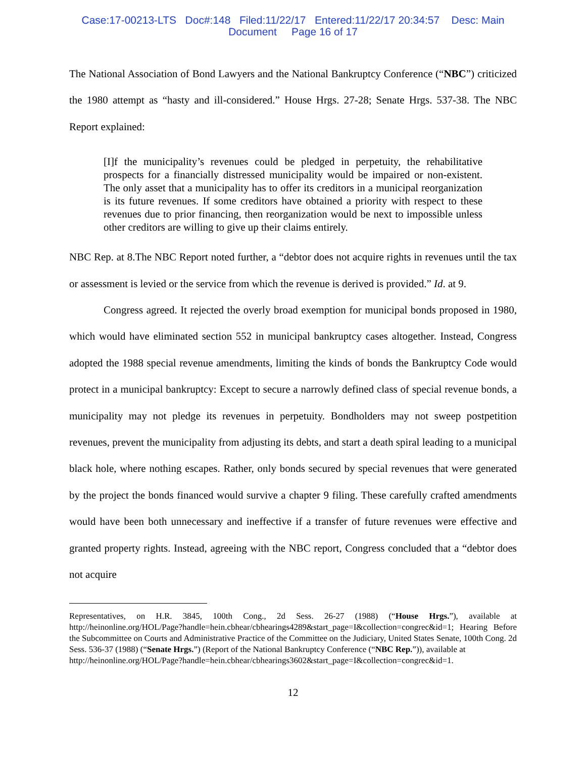Case:17-00213-LTS Doc#:148 Filed:11/22/17 Entered:11/22/17 20:34:57 Desc: Main
Document Page 16 of 17
The National Association of Bond Lawyers and the National Bankruptcy Conference (“NBC”) criticized the 1980 attempt as “hasty and ill-considered.” House Hrgs. 27-28; Senate Hrgs. 537-38. The NBC Report explained:
[I]f the municipality’s revenues could be pledged in perpetuity, the rehabilitative prospects for a financially distressed municipality would be impaired or non-existent. The only asset that a municipality has to offer its creditors in a municipal reorganization is its future revenues. If some creditors have obtained a priority with respect to these revenues due to prior financing, then reorganization would be next to impossible unless other creditors are willing to give up their claims entirely.
NBC Rep. at 8.The NBC Report noted further, a “debtor does not acquire rights in revenues until the tax or assessment is levied or the service from which the revenue is derived is provided.” Id. at 9.
Congress agreed. It rejected the overly broad exemption for municipal bonds proposed in 1980, which would have eliminated section 552 in municipal bankruptcy cases altogether. Instead, Congress adopted the 1988 special revenue amendments, limiting the kinds of bonds the Bankruptcy Code would protect in a municipal bankruptcy: Except to secure a narrowly defined class of special revenue bonds, a municipality may not pledge its revenues in perpetuity. Bondholders may not sweep postpetition revenues, prevent the municipality from adjusting its debts, and start a death spiral leading to a municipal black hole, where nothing escapes. Rather, only bonds secured by special revenues that were generated by the project the bonds financed would survive a chapter 9 filing. These carefully crafted amendments would have been both unnecessary and ineffective if a transfer of future revenues were effective and granted property rights. Instead, agreeing with the NBC report, Congress concluded that a “debtor does not acquire
Representatives, on H.R. 3845, 100th Cong., 2d Sess. 26-27 (1988) (“House Hrgs.”), available at http://heinonline.org/HOL/Page?handle=hein.cbhear/cbhearings4289&start_page=I&collection=congrec&id=1; Hearing Before the Subcommittee on Courts and Administrative Practice of the Committee on the Judiciary, United States Senate, 100th Cong. 2d Sess. 536-37 (1988) (“Senate Hrgs.”) (Report of the National Bankruptcy Conference (“NBC Rep.”)), available at
http://heinonline.org/HOL/Page?handle=hein.cbhear/cbhearings3602&start_page=I&collection=congrec&id=1.
12